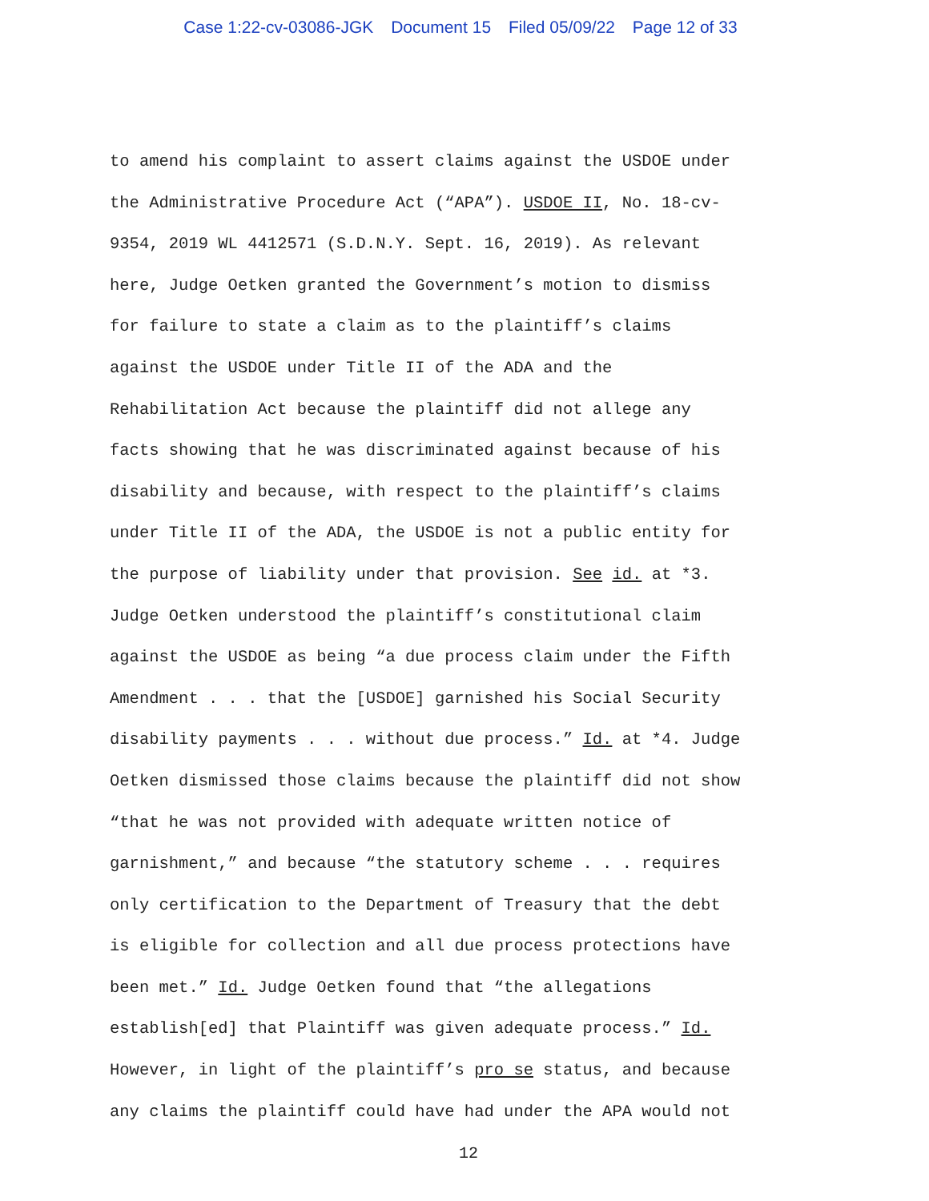Case 1:22-cv-03086-JGK Document 15 Filed 05/09/22 Page 12 of 33
to amend his complaint to assert claims against the USDOE under
the Administrative Procedure Act (“APA”). USDOE II, No. 18-cv-
9354, 2019 WL 4412571 (S.D.N.Y. Sept. 16, 2019). As relevant
here, Judge Oetken granted the Government’s motion to dismiss
for failure to state a claim as to the plaintiff’s claims
against the USDOE under Title II of the ADA and the
Rehabilitation Act because the plaintiff did not allege any
facts showing that he was discriminated against because of his
disability and because, with respect to the plaintiff’s claims
under Title II of the ADA, the USDOE is not a public entity for
the purpose of liability under that provision. See id. at *3.
Judge Oetken understood the plaintiff’s constitutional claim
against the USDOE as being “a due process claim under the Fifth
Amendment . . . that the [USDOE] garnished his Social Security
disability payments . . . without due process.” Id. at *4. Judge
Oetken dismissed those claims because the plaintiff did not show
“that he was not provided with adequate written notice of
garnishment,” and because “the statutory scheme . . . requires
only certification to the Department of Treasury that the debt
is eligible for collection and all due process protections have
been met.” Id. Judge Oetken found that “the allegations
establish[ed] that Plaintiff was given adequate process.” Id.
However, in light of the plaintiff’s pro se status, and because
any claims the plaintiff could have had under the APA would not
12